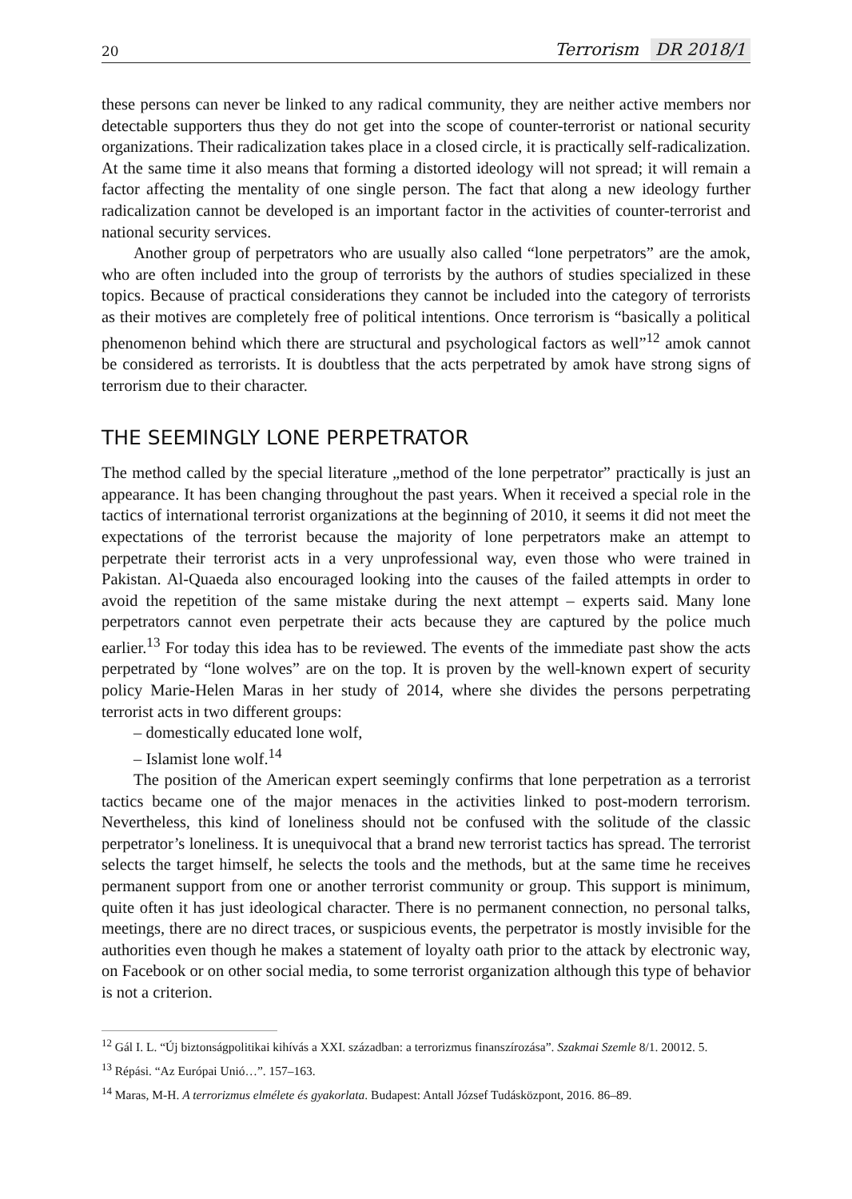20 Terrorism DR 2018/1
these persons can never be linked to any radical community, they are neither active members nor detectable supporters thus they do not get into the scope of counter-terrorist or national security organizations. Their radicalization takes place in a closed circle, it is practically self-radicalization. At the same time it also means that forming a distorted ideology will not spread; it will remain a factor affecting the mentality of one single person. The fact that along a new ideology further radicalization cannot be developed is an important factor in the activities of counter-terrorist and national security services.
Another group of perpetrators who are usually also called “lone perpetrators” are the amok, who are often included into the group of terrorists by the authors of studies specialized in these topics. Because of practical considerations they cannot be included into the category of terrorists as their motives are completely free of political intentions. Once terrorism is “basically a political phenomenon behind which there are structural and psychological factors as well”<sup>12</sup> amok cannot be considered as terrorists. It is doubtless that the acts perpetrated by amok have strong signs of terrorism due to their character.
THE SEEMINGLY LONE PERPETRATOR
The method called by the special literature „method of the lone perpetrator” practically is just an appearance. It has been changing throughout the past years. When it received a special role in the tactics of international terrorist organizations at the beginning of 2010, it seems it did not meet the expectations of the terrorist because the majority of lone perpetrators make an attempt to perpetrate their terrorist acts in a very unprofessional way, even those who were trained in Pakistan. Al-Quaeda also encouraged looking into the causes of the failed attempts in order to avoid the repetition of the same mistake during the next attempt – experts said. Many lone perpetrators cannot even perpetrate their acts because they are captured by the police much earlier.<sup>13</sup> For today this idea has to be reviewed. The events of the immediate past show the acts perpetrated by “lone wolves” are on the top. It is proven by the well-known expert of security policy Marie-Helen Maras in her study of 2014, where she divides the persons perpetrating terrorist acts in two different groups:
– domestically educated lone wolf,
– Islamist lone wolf.<sup>14</sup>
The position of the American expert seemingly confirms that lone perpetration as a terrorist tactics became one of the major menaces in the activities linked to post-modern terrorism. Nevertheless, this kind of loneliness should not be confused with the solitude of the classic perpetrator’s loneliness. It is unequivocal that a brand new terrorist tactics has spread. The terrorist selects the target himself, he selects the tools and the methods, but at the same time he receives permanent support from one or another terrorist community or group. This support is minimum, quite often it has just ideological character. There is no permanent connection, no personal talks, meetings, there are no direct traces, or suspicious events, the perpetrator is mostly invisible for the authorities even though he makes a statement of loyalty oath prior to the attack by electronic way, on Facebook or on other social media, to some terrorist organization although this type of behavior is not a criterion.
<sup>12</sup> Gál I. L. “Új biztonságpolitikai kihívás a XXI. században: a terrorizmus finanszírozása”. Szakmai Szemle 8/1. 20012. 5.
<sup>13</sup> Répási. “Az Európai Unió…”. 157–163.
<sup>14</sup> Maras, M-H. A terrorizmus elmélete és gyakorlata. Budapest: Antall József Tudásközpont, 2016. 86–89.